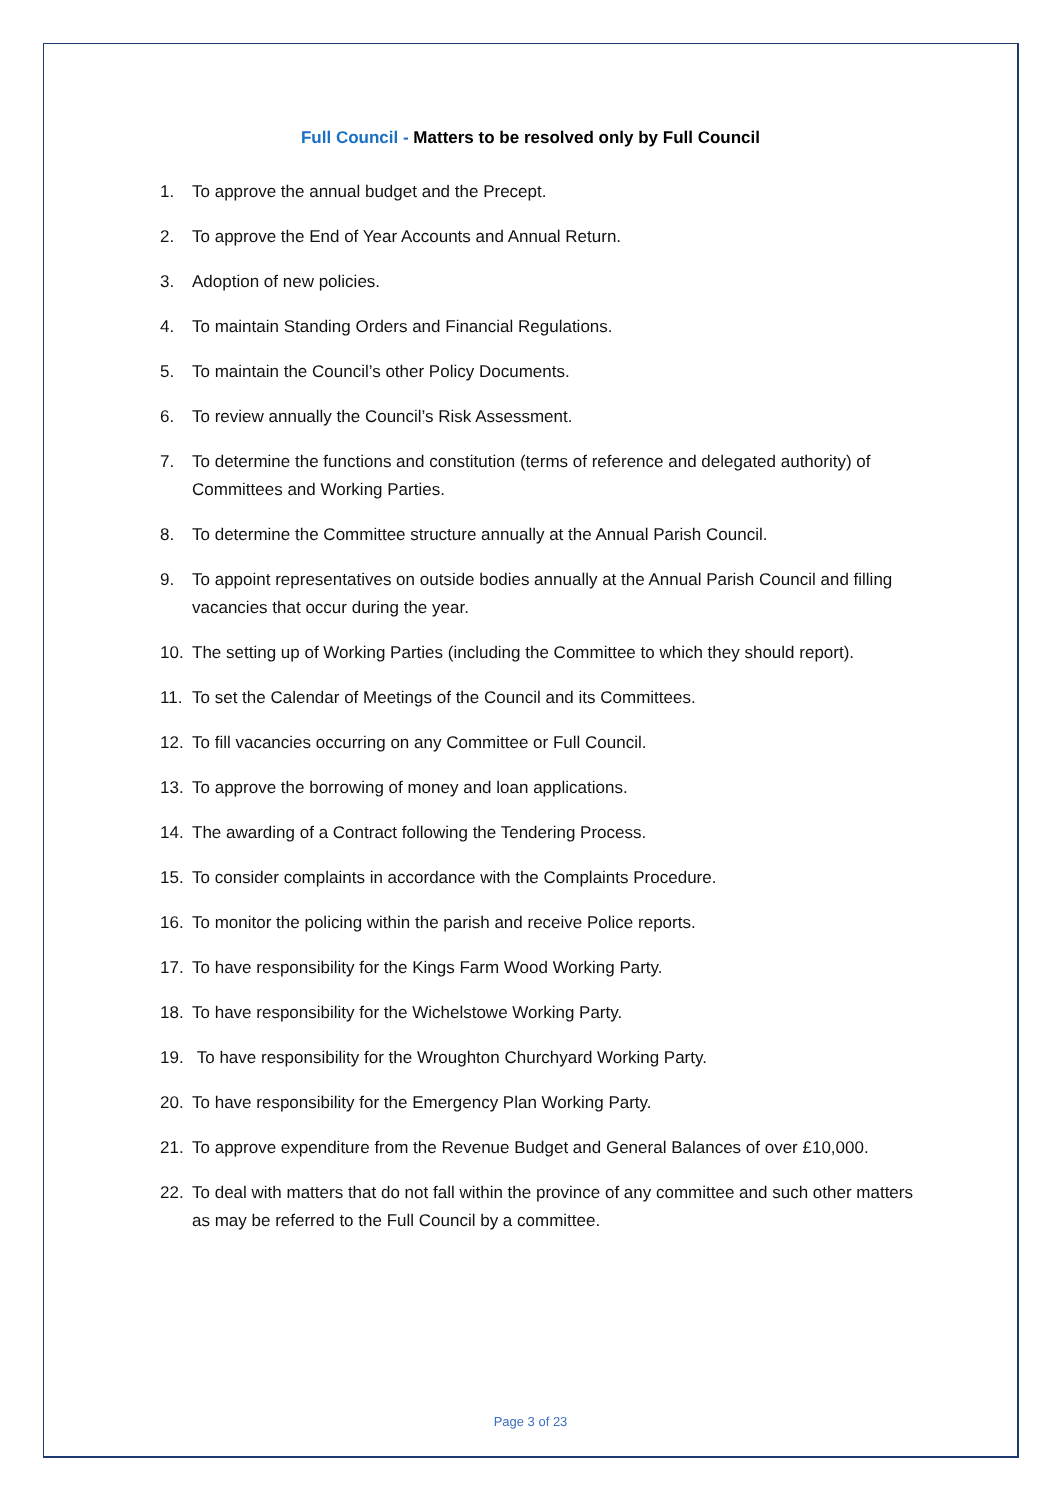Full Council - Matters to be resolved only by Full Council
1. To approve the annual budget and the Precept.
2. To approve the End of Year Accounts and Annual Return.
3. Adoption of new policies.
4. To maintain Standing Orders and Financial Regulations.
5. To maintain the Council’s other Policy Documents.
6. To review annually the Council’s Risk Assessment.
7. To determine the functions and constitution (terms of reference and delegated authority) of Committees and Working Parties.
8. To determine the Committee structure annually at the Annual Parish Council.
9. To appoint representatives on outside bodies annually at the Annual Parish Council and filling vacancies that occur during the year.
10. The setting up of Working Parties (including the Committee to which they should report).
11. To set the Calendar of Meetings of the Council and its Committees.
12. To fill vacancies occurring on any Committee or Full Council.
13. To approve the borrowing of money and loan applications.
14. The awarding of a Contract following the Tendering Process.
15. To consider complaints in accordance with the Complaints Procedure.
16. To monitor the policing within the parish and receive Police reports.
17. To have responsibility for the Kings Farm Wood Working Party.
18. To have responsibility for the Wichelstowe Working Party.
19. To have responsibility for the Wroughton Churchyard Working Party.
20. To have responsibility for the Emergency Plan Working Party.
21. To approve expenditure from the Revenue Budget and General Balances of over £10,000.
22. To deal with matters that do not fall within the province of any committee and such other matters as may be referred to the Full Council by a committee.
Page 3 of 23